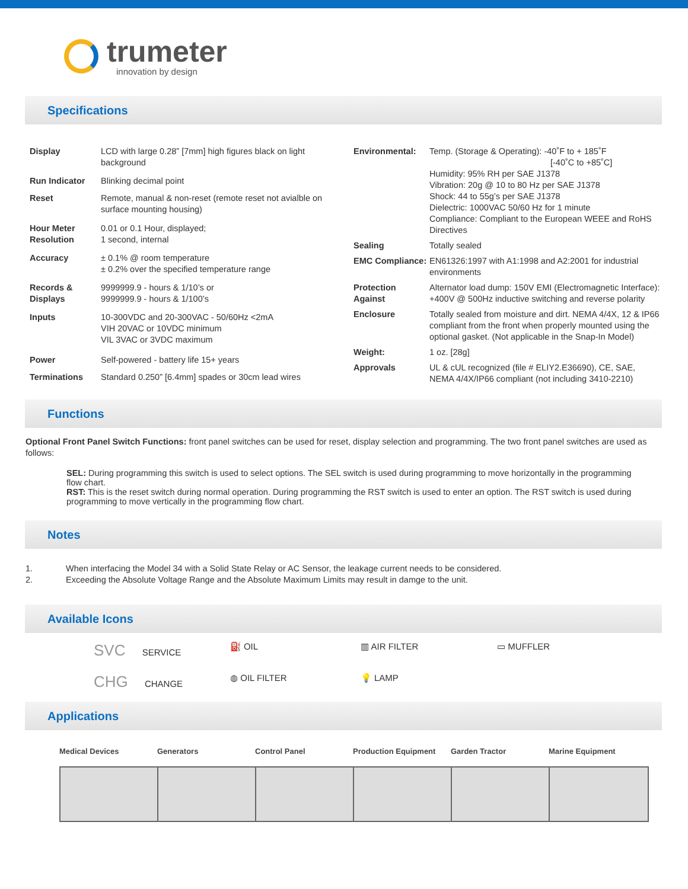trumeter
innovation by design
Specifications
| Display | LCD with large 0.28” [7mm] high figures black on light background |
| Run Indicator | Blinking decimal point |
| Reset | Remote, manual & non-reset (remote reset not avialble on surface mounting housing) |
| Hour Meter Resolution | 0.01 or 0.1 Hour, displayed; 1 second, internal |
| Accuracy | ± 0.1% @ room temperature ± 0.2% over the specified temperature range |
| Records & Displays | 9999999.9 - hours & 1/10’s or 9999999.9 - hours & 1/100’s |
| Inputs | 10-300VDC and 20-300VAC - 50/60Hz <2mA VIH 20VAC or 10VDC minimum VIL 3VAC or 3VDC maximum |
| Power | Self-powered - battery life 15+ years |
| Terminations | Standard 0.250” [6.4mm] spades or 30cm lead wires |
| Environmental: | Temp. (Storage & Operating): -40˚F to + 185˚F [-40˚C to +85˚C] Humidity: 95% RH per SAE J1378 Vibration: 20g @ 10 to 80 Hz per SAE J1378 Shock: 44 to 55g’s per SAE J1378 Dielectric: 1000VAC 50/60 Hz for 1 minute Compliance: Compliant to the European WEEE and RoHS Directives |
| Sealing | Totally sealed |
| EMC Compliance: | EN61326:1997 with A1:1998 and A2:2001 for industrial environments |
| Protection Against | Alternator load dump: 150V EMI (Electromagnetic Interface): +400V @ 500Hz inductive switching and reverse polarity |
| Enclosure | Totally sealed from moisture and dirt. NEMA 4/4X, 12 & IP66 compliant from the front when properly mounted using the optional gasket. (Not applicable in the Snap-In Model) |
| Weight: | 1 oz. [28g] |
| Approvals | UL & cUL recognized (file # ELIY2.E36690), CE, SAE, NEMA 4/4X/IP66 compliant (not including 3410-2210) |
Functions
Optional Front Panel Switch Functions: front panel switches can be used for reset, display selection and programming. The two front panel switches are used as follows:
SEL: During programming this switch is used to select options. The SEL switch is used during programming to move horizontally in the programming flow chart.
RST: This is the reset switch during normal operation. During programming the RST switch is used to enter an option. The RST switch is used during programming to move vertically in the programming flow chart.
Notes
1. When interfacing the Model 34 with a Solid State Relay or AC Sensor, the leakage current needs to be considered.
2. Exceeding the Absolute Voltage Range and the Absolute Maximum Limits may result in damge to the unit.
Available Icons
SVC SERVICE
⛽ OIL
▥ AIR FILTER
▭ MUFFLER
CHG CHANGE
◍ OIL FILTER
💡 LAMP
Applications
Medical Devices Generators Control Panel Production Equipment Garden Tractor Marine Equipment